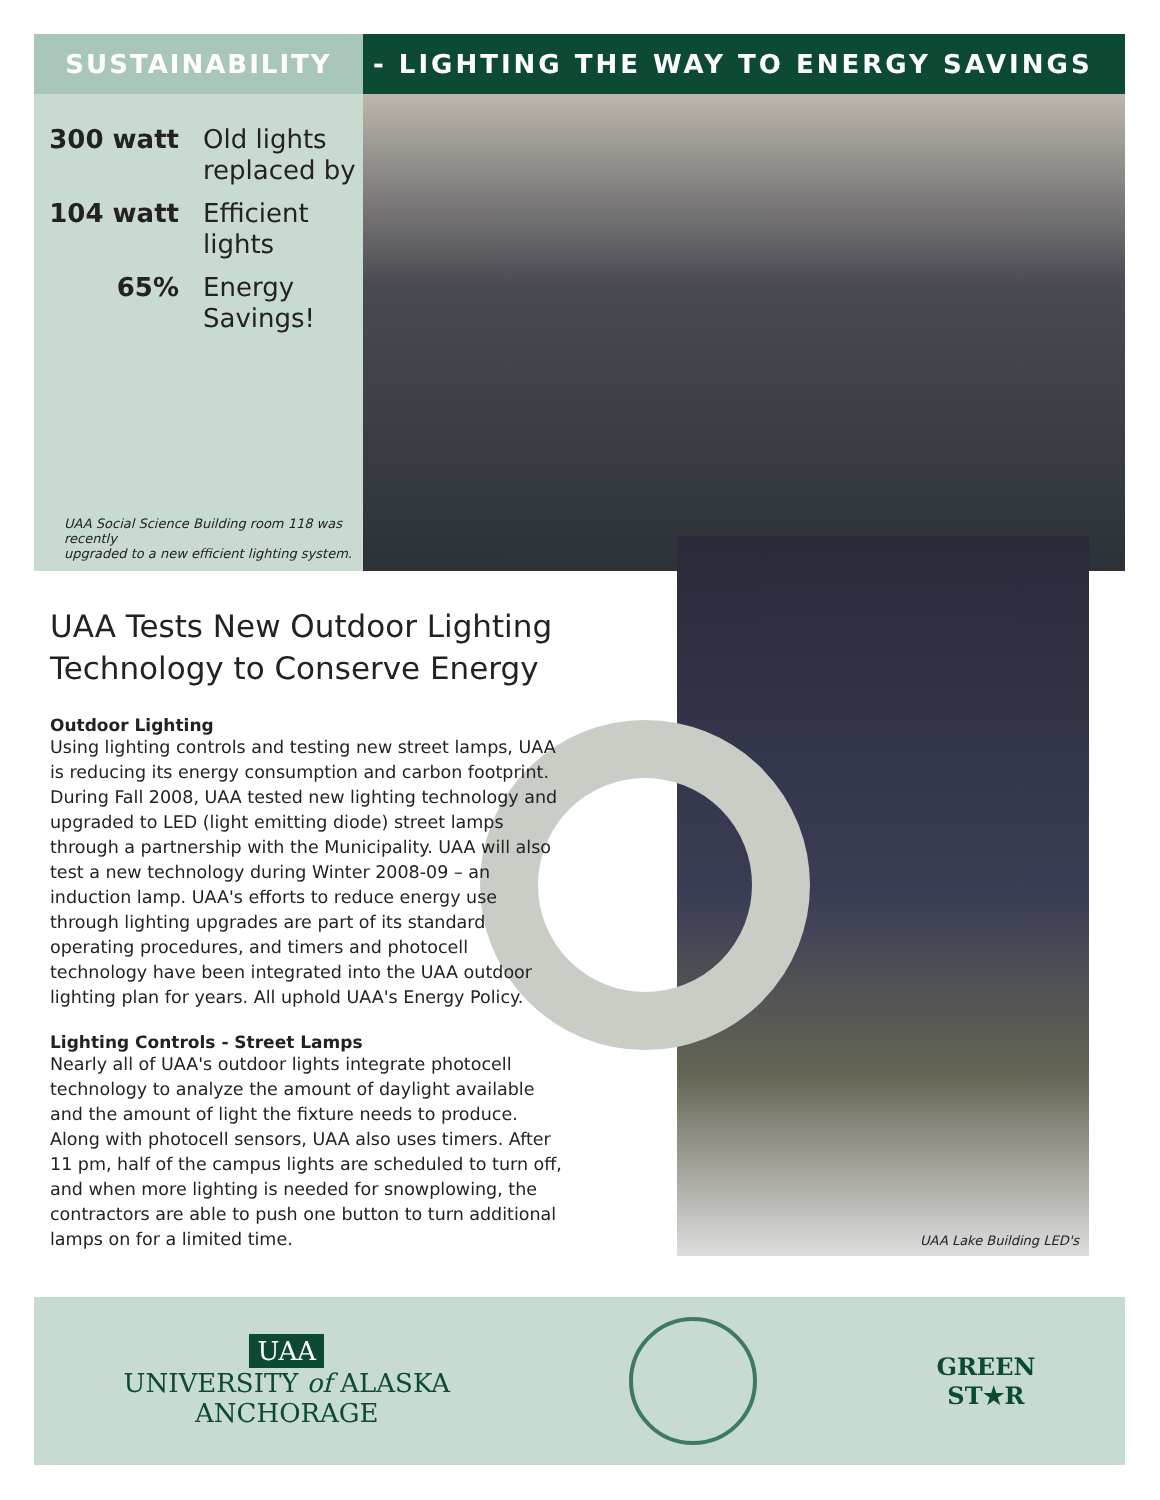SUSTAINABILITY - LIGHTING THE WAY TO ENERGY SAVINGS
300 watt
Old lights
replaced by
104 watt
Efficient
lights
65%
Energy
Savings!
UAA Social Science Building room 118 was recently
upgraded to a new efficient lighting system.
UAA Lake Building LED's
UAA Tests New Outdoor Lighting Technology to Conserve Energy
Outdoor Lighting
Using lighting controls and testing new street lamps, UAA is reducing its energy consumption and carbon footprint. During Fall 2008, UAA tested new lighting technology and upgraded to LED (light emitting diode) street lamps through a partnership with the Municipality. UAA will also test a new technology during Winter 2008-09 – an induction lamp. UAA's efforts to reduce energy use through lighting upgrades are part of its standard operating procedures, and timers and photocell technology have been integrated into the UAA outdoor lighting plan for years. All uphold UAA's Energy Policy.
Lighting Controls - Street Lamps
Nearly all of UAA's outdoor lights integrate photocell technology to analyze the amount of daylight available and the amount of light the fixture needs to produce. Along with photocell sensors, UAA also uses timers. After 11 pm, half of the campus lights are scheduled to turn off, and when more lighting is needed for snowplowing, the contractors are able to push one button to turn additional lamps on for a limited time.
UAA
UNIVERSITY of ALASKA
ANCHORAGE
GREEN
ST★R